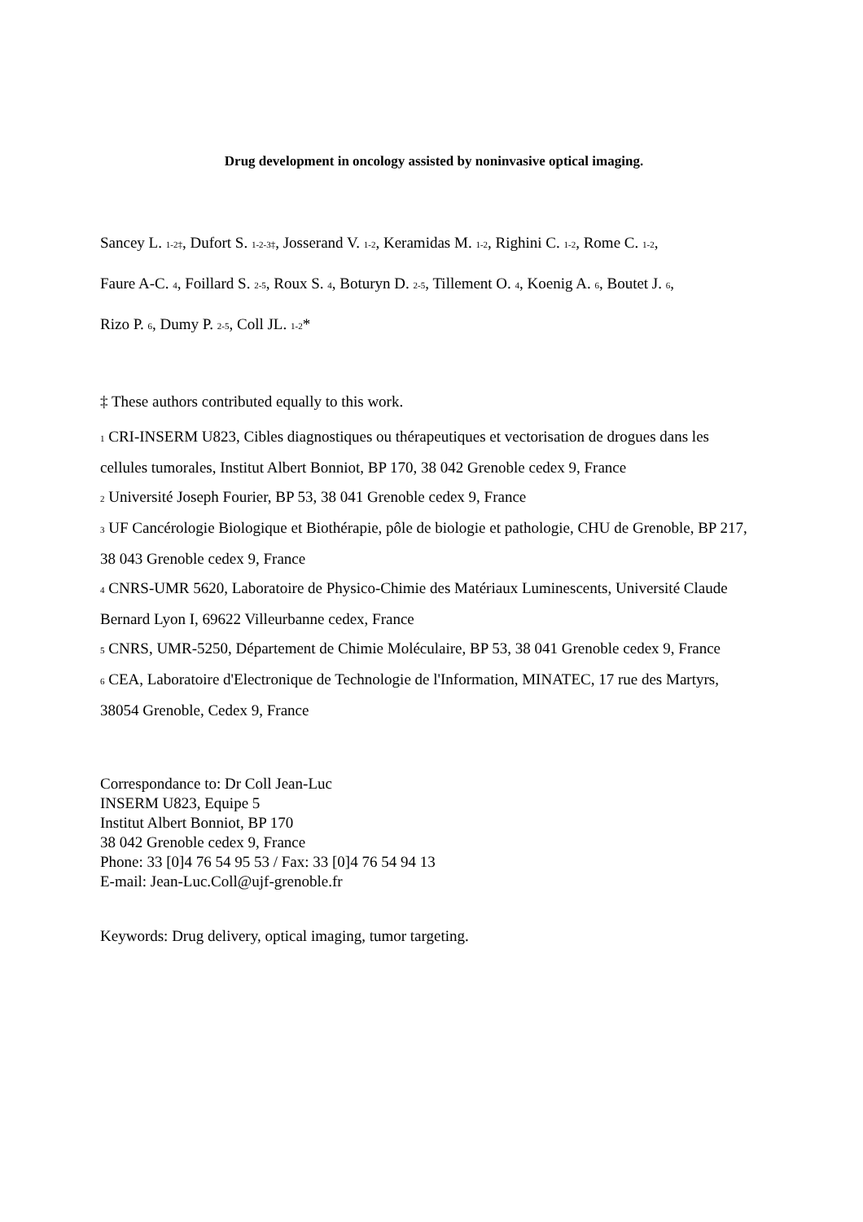Drug development in oncology assisted by noninvasive optical imaging.
Sancey L. 1-2‡, Dufort S. 1-2-3‡, Josserand V. 1-2, Keramidas M. 1-2, Righini C. 1-2, Rome C. 1-2,
Faure A-C. 4, Foillard S. 2-5, Roux S. 4, Boturyn D. 2-5, Tillement O. 4, Koenig A. 6, Boutet J. 6,
Rizo P. 6, Dumy P. 2-5, Coll JL. 1-2*
‡ These authors contributed equally to this work.
1 CRI-INSERM U823, Cibles diagnostiques ou thérapeutiques et vectorisation de drogues dans les cellules tumorales, Institut Albert Bonniot, BP 170, 38 042 Grenoble cedex 9, France
2 Université Joseph Fourier, BP 53, 38 041 Grenoble cedex 9, France
3 UF Cancérologie Biologique et Biothérapie, pôle de biologie et pathologie, CHU de Grenoble, BP 217, 38 043 Grenoble cedex 9, France
4 CNRS-UMR 5620, Laboratoire de Physico-Chimie des Matériaux Luminescents, Université Claude Bernard Lyon I, 69622 Villeurbanne cedex, France
5 CNRS, UMR-5250, Département de Chimie Moléculaire, BP 53, 38 041 Grenoble cedex 9, France
6 CEA, Laboratoire d'Electronique de Technologie de l'Information, MINATEC, 17 rue des Martyrs, 38054 Grenoble, Cedex 9, France
Correspondance to: Dr Coll Jean-Luc
INSERM U823, Equipe 5
Institut Albert Bonniot, BP 170
38 042 Grenoble cedex 9, France
Phone: 33 [0]4 76 54 95 53 / Fax: 33 [0]4 76 54 94 13
E-mail: Jean-Luc.Coll@ujf-grenoble.fr
Keywords: Drug delivery, optical imaging, tumor targeting.